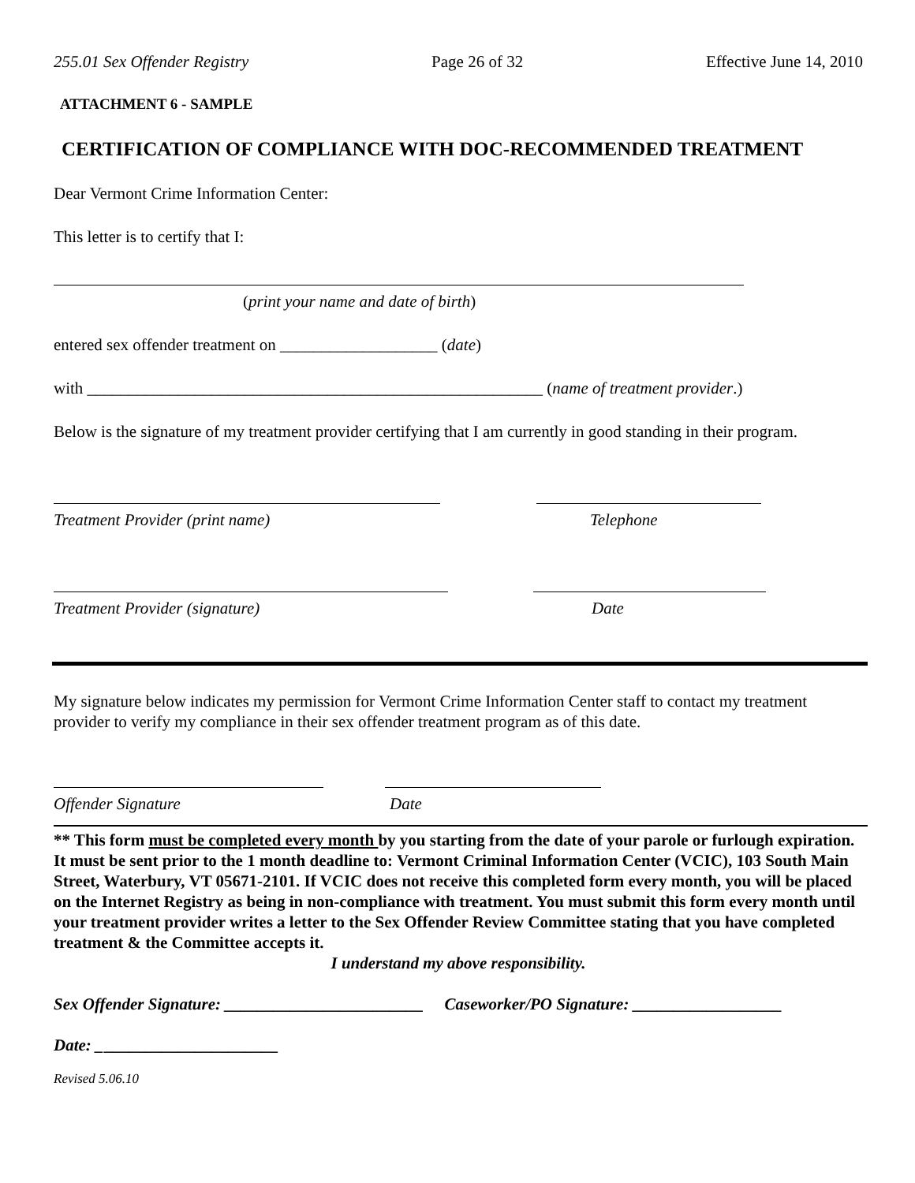255.01 Sex Offender Registry Page 26 of 32 Effective June 14, 2010
ATTACHMENT 6 - SAMPLE
CERTIFICATION OF COMPLIANCE WITH DOC-RECOMMENDED TREATMENT
Dear Vermont Crime Information Center:
This letter is to certify that I:
(print your name and date of birth)
entered sex offender treatment on ___________________ (date)
with _______________________________________________________ (name of treatment provider.)
Below is the signature of my treatment provider certifying that I am currently in good standing in their program.
Treatment Provider (print name) Telephone
Treatment Provider (signature) Date
My signature below indicates my permission for Vermont Crime Information Center staff to contact my treatment provider to verify my compliance in their sex offender treatment program as of this date.
Offender Signature Date
** This form must be completed every month by you starting from the date of your parole or furlough expiration. It must be sent prior to the 1 month deadline to: Vermont Criminal Information Center (VCIC), 103 South Main Street, Waterbury, VT 05671-2101. If VCIC does not receive this completed form every month, you will be placed on the Internet Registry as being in non-compliance with treatment. You must submit this form every month until your treatment provider writes a letter to the Sex Offender Review Committee stating that you have completed treatment & the Committee accepts it.
I understand my above responsibility.
Sex Offender Signature: ________________________ Caseworker/PO Signature: __________________
Date: ______________________
Revised 5.06.10